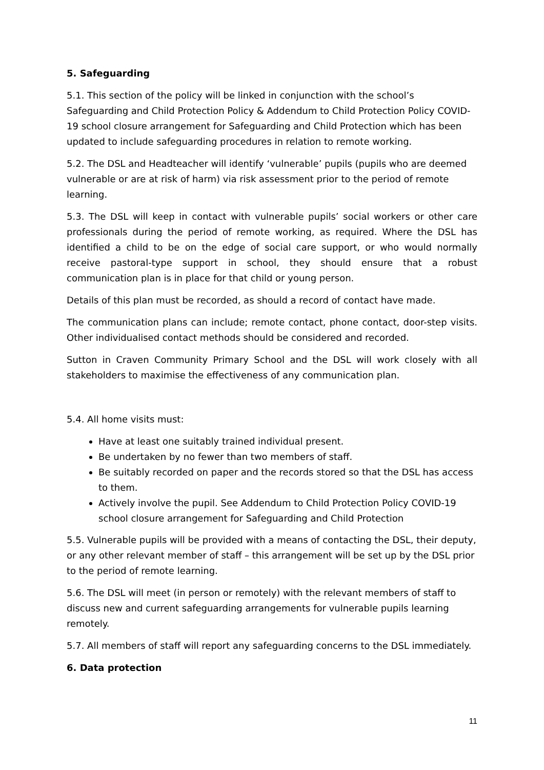5. Safeguarding
5.1. This section of the policy will be linked in conjunction with the school’s Safeguarding and Child Protection Policy & Addendum to Child Protection Policy COVID-19 school closure arrangement for Safeguarding and Child Protection which has been updated to include safeguarding procedures in relation to remote working.
5.2. The DSL and Headteacher will identify ‘vulnerable’ pupils (pupils who are deemed vulnerable or are at risk of harm) via risk assessment prior to the period of remote learning.
5.3. The DSL will keep in contact with vulnerable pupils’ social workers or other care professionals during the period of remote working, as required. Where the DSL has identified a child to be on the edge of social care support, or who would normally receive pastoral-type support in school, they should ensure that a robust communication plan is in place for that child or young person.
Details of this plan must be recorded, as should a record of contact have made.
The communication plans can include; remote contact, phone contact, door-step visits. Other individualised contact methods should be considered and recorded.
Sutton in Craven Community Primary School and the DSL will work closely with all stakeholders to maximise the effectiveness of any communication plan.
5.4. All home visits must:
Have at least one suitably trained individual present.
Be undertaken by no fewer than two members of staff.
Be suitably recorded on paper and the records stored so that the DSL has access to them.
Actively involve the pupil. See Addendum to Child Protection Policy COVID-19 school closure arrangement for Safeguarding and Child Protection
5.5. Vulnerable pupils will be provided with a means of contacting the DSL, their deputy, or any other relevant member of staff – this arrangement will be set up by the DSL prior to the period of remote learning.
5.6. The DSL will meet (in person or remotely) with the relevant members of staff to discuss new and current safeguarding arrangements for vulnerable pupils learning remotely.
5.7. All members of staff will report any safeguarding concerns to the DSL immediately.
6. Data protection
11